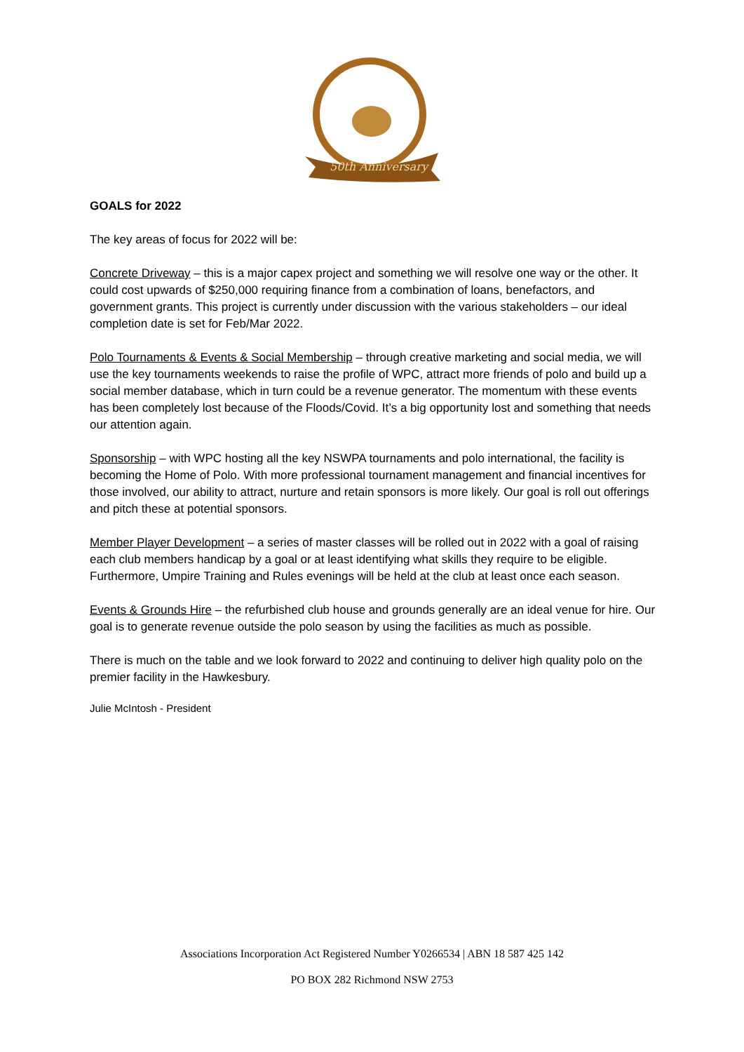50th Anniversary
GOALS for 2022
The key areas of focus for 2022 will be:
Concrete Driveway – this is a major capex project and something we will resolve one way or the other. It could cost upwards of $250,000 requiring finance from a combination of loans, benefactors, and government grants. This project is currently under discussion with the various stakeholders – our ideal completion date is set for Feb/Mar 2022.
Polo Tournaments & Events & Social Membership – through creative marketing and social media, we will use the key tournaments weekends to raise the profile of WPC, attract more friends of polo and build up a social member database, which in turn could be a revenue generator. The momentum with these events has been completely lost because of the Floods/Covid. It’s a big opportunity lost and something that needs our attention again.
Sponsorship – with WPC hosting all the key NSWPA tournaments and polo international, the facility is becoming the Home of Polo. With more professional tournament management and financial incentives for those involved, our ability to attract, nurture and retain sponsors is more likely. Our goal is roll out offerings and pitch these at potential sponsors.
Member Player Development – a series of master classes will be rolled out in 2022 with a goal of raising each club members handicap by a goal or at least identifying what skills they require to be eligible. Furthermore, Umpire Training and Rules evenings will be held at the club at least once each season.
Events & Grounds Hire – the refurbished club house and grounds generally are an ideal venue for hire. Our goal is to generate revenue outside the polo season by using the facilities as much as possible.
There is much on the table and we look forward to 2022 and continuing to deliver high quality polo on the premier facility in the Hawkesbury.
Julie McIntosh - President
Associations Incorporation Act Registered Number Y0266534 | ABN 18 587 425 142
PO BOX 282 Richmond NSW 2753